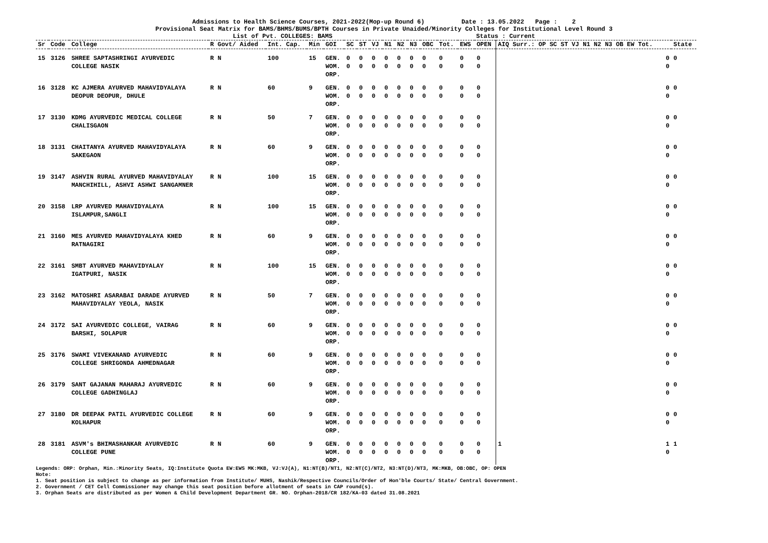Admissions to Health Science Courses, 2021-2022(Mop-up Round 6) Date : 13.05.2022 Page : 2
Provisional Seat Matrix for BAMS/BHMS/BUMS/BPTH Courses in Private Unaided/Minority Colleges for Institutional Level Round 3
List of Pvt. COLLEGES: BAMS Status : Current
| Sr | Code | College | R Govt/ Aided | Int. Cap. | Min | GOI | SC | ST | VJ | N1 | N2 | N3 | OBC | Tot. | EWS | OPEN | AIQ Surr.: OP SC ST VJ N1 N2 N3 OB EW Tot. | State |
| --- | --- | --- | --- | --- | --- | --- | --- | --- | --- | --- | --- | --- | --- | --- | --- | --- | --- | --- |
| 15 | 3126 | SHREE SAPTASHRINGI AYURVEDIC COLLEGE NASIK | R N | 100 | 15 | GEN. WOM. ORP. | 0 0 | 0 0 | 0 0 | 0 0 | 0 0 | 0 0 | 0 0 | 0 0 | 0 0 | 0 0 | 0 0 | 0 |
| 16 | 3128 | KC AJMERA AYURVED MAHAVIDYALAYA DEOPUR DEOPUR, DHULE | R N | 60 | 9 | GEN. WOM. ORP. | 0 0 | 0 0 | 0 0 | 0 0 | 0 0 | 0 0 | 0 0 | 0 0 | 0 0 | 0 0 | 0 0 | 0 |
| 17 | 3130 | KDMG AYURVEDIC MEDICAL COLLEGE CHALISGAON | R N | 50 | 7 | GEN. WOM. ORP. | 0 0 | 0 0 | 0 0 | 0 0 | 0 0 | 0 0 | 0 0 | 0 0 | 0 0 | 0 0 | 0 0 | 0 |
| 18 | 3131 | CHAITANYA AYURVED MAHAVIDYALAYA SAKEGAON | R N | 60 | 9 | GEN. WOM. ORP. | 0 0 | 0 0 | 0 0 | 0 0 | 0 0 | 0 0 | 0 0 | 0 0 | 0 0 | 0 0 | 0 0 | 0 |
| 19 | 3147 | ASHVIN RURAL AYURVED MAHAVIDYALAY MANCHIHILL, ASHVI ASHWI SANGAMNER | R N | 100 | 15 | GEN. WOM. ORP. | 0 0 | 0 0 | 0 0 | 0 0 | 0 0 | 0 0 | 0 0 | 0 0 | 0 0 | 0 0 | 0 0 | 0 |
| 20 | 3158 | LRP AYURVED MAHAVIDYALAYA ISLAMPUR,SANGLI | R N | 100 | 15 | GEN. WOM. ORP. | 0 0 | 0 0 | 0 0 | 0 0 | 0 0 | 0 0 | 0 0 | 0 0 | 0 0 | 0 0 | 0 0 | 0 |
| 21 | 3160 | MES AYURVED MAHAVIDYALAYA KHED RATNAGIRI | R N | 60 | 9 | GEN. WOM. ORP. | 0 0 | 0 0 | 0 0 | 0 0 | 0 0 | 0 0 | 0 0 | 0 0 | 0 0 | 0 0 | 0 0 | 0 |
| 22 | 3161 | SMBT AYURVED MAHAVIDYALAY IGATPURI, NASIK | R N | 100 | 15 | GEN. WOM. ORP. | 0 0 | 0 0 | 0 0 | 0 0 | 0 0 | 0 0 | 0 0 | 0 0 | 0 0 | 0 0 | 0 0 | 0 |
| 23 | 3162 | MATOSHRI ASARABAI DARADE AYURVED MAHAVIDYALAY YEOLA, NASIK | R N | 50 | 7 | GEN. WOM. ORP. | 0 0 | 0 0 | 0 0 | 0 0 | 0 0 | 0 0 | 0 0 | 0 0 | 0 0 | 0 0 | 0 0 | 0 |
| 24 | 3172 | SAI AYURVEDIC COLLEGE, VAIRAG BARSHI, SOLAPUR | R N | 60 | 9 | GEN. WOM. ORP. | 0 0 | 0 0 | 0 0 | 0 0 | 0 0 | 0 0 | 0 0 | 0 0 | 0 0 | 0 0 | 0 0 | 0 |
| 25 | 3176 | SWAMI VIVEKANAND AYURVEDIC COLLEGE SHRIGONDA AHMEDNAGAR | R N | 60 | 9 | GEN. WOM. ORP. | 0 0 | 0 0 | 0 0 | 0 0 | 0 0 | 0 0 | 0 0 | 0 0 | 0 0 | 0 0 | 0 0 | 0 |
| 26 | 3179 | SANT GAJANAN MAHARAJ AYURVEDIC COLLEGE GADHINGLAJ | R N | 60 | 9 | GEN. WOM. ORP. | 0 0 | 0 0 | 0 0 | 0 0 | 0 0 | 0 0 | 0 0 | 0 0 | 0 0 | 0 0 | 0 0 | 0 |
| 27 | 3180 | DR DEEPAK PATIL AYURVEDIC COLLEGE KOLHAPUR | R N | 60 | 9 | GEN. WOM. ORP. | 0 0 | 0 0 | 0 0 | 0 0 | 0 0 | 0 0 | 0 0 | 0 0 | 0 0 | 0 0 | 0 0 | 0 |
| 28 | 3181 | ASVM's BHIMASHANKAR AYURVEDIC COLLEGE PUNE | R N | 60 | 9 | GEN. WOM. ORP. | 0 0 | 0 0 | 0 0 | 0 0 | 0 0 | 0 0 | 0 0 | 0 0 | 0 0 | 0 0 | 1 1 0 | 1 |
Legends: ORP: Orphan, Min.:Minority Seats, IQ:Institute Quota EW:EWS MK:MKB, VJ:VJ(A), N1:NT(B)/NT1, N2:NT(C)/NT2, N3:NT(D)/NT3, MK:MKB, OB:OBC, OP: OPEN
Note:
1. Seat position is subject to change as per information from Institute/ MUHS, Nashik/Respective Councils/Order of Hon'ble Courts/ State/ Central Government.
2. Government / CET Cell Commissioner may change this seat position before allotment of seats in CAP round(s).
3. Orphan Seats are distributed as per Women & Child Development Department GR. NO. Orphan-2018/CR 182/KA-03 dated 31.08.2021